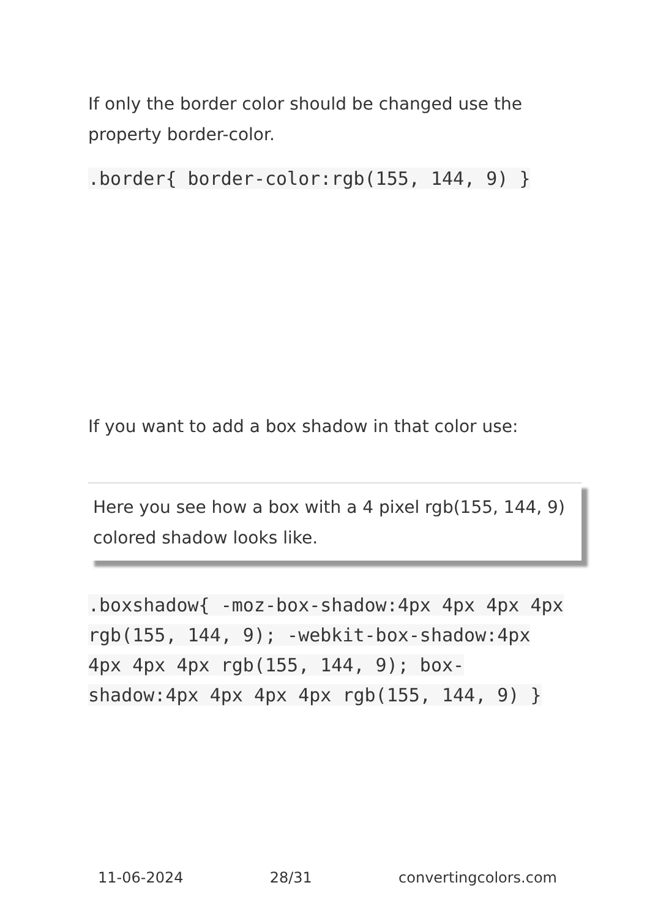If only the border color should be changed use the property border-color.
.border{ border-color:rgb(155, 144, 9) }
If you want to add a box shadow in that color use:
Here you see how a box with a 4 pixel rgb(155, 144, 9) colored shadow looks like.
.boxshadow{ -moz-box-shadow:4px 4px 4px 4px rgb(155, 144, 9); -webkit-box-shadow:4px 4px 4px 4px rgb(155, 144, 9); box-shadow:4px 4px 4px 4px rgb(155, 144, 9) }
11-06-2024 28/31 convertingcolors.com